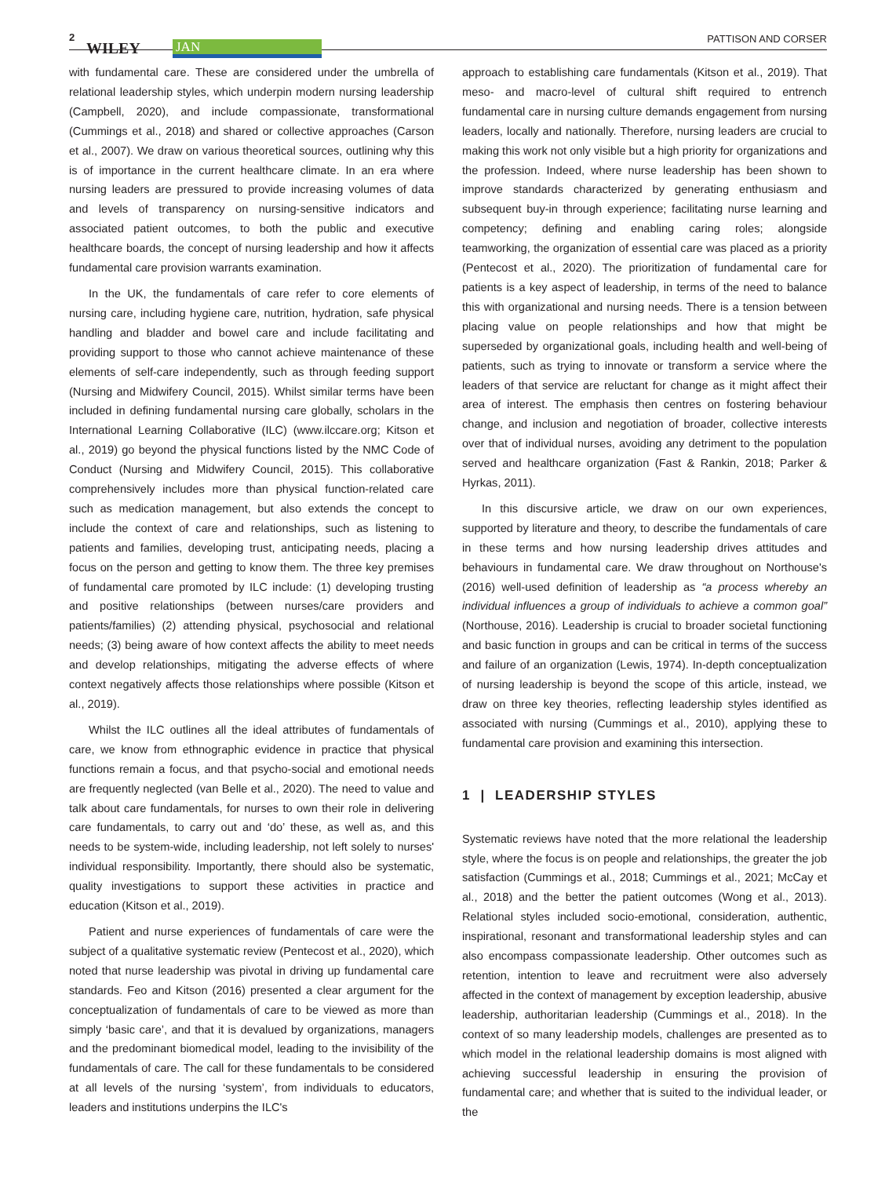2
WILEY JAN
PATTISON AND CORSER
with fundamental care. These are considered under the umbrella of relational leadership styles, which underpin modern nursing leadership (Campbell, 2020), and include compassionate, transformational (Cummings et al., 2018) and shared or collective approaches (Carson et al., 2007). We draw on various theoretical sources, outlining why this is of importance in the current healthcare climate. In an era where nursing leaders are pressured to provide increasing volumes of data and levels of transparency on nursing-sensitive indicators and associated patient outcomes, to both the public and executive healthcare boards, the concept of nursing leadership and how it affects fundamental care provision warrants examination.
In the UK, the fundamentals of care refer to core elements of nursing care, including hygiene care, nutrition, hydration, safe physical handling and bladder and bowel care and include facilitating and providing support to those who cannot achieve maintenance of these elements of self-care independently, such as through feeding support (Nursing and Midwifery Council, 2015). Whilst similar terms have been included in defining fundamental nursing care globally, scholars in the International Learning Collaborative (ILC) (www.ilccare.org; Kitson et al., 2019) go beyond the physical functions listed by the NMC Code of Conduct (Nursing and Midwifery Council, 2015). This collaborative comprehensively includes more than physical function-related care such as medication management, but also extends the concept to include the context of care and relationships, such as listening to patients and families, developing trust, anticipating needs, placing a focus on the person and getting to know them. The three key premises of fundamental care promoted by ILC include: (1) developing trusting and positive relationships (between nurses/care providers and patients/families) (2) attending physical, psychosocial and relational needs; (3) being aware of how context affects the ability to meet needs and develop relationships, mitigating the adverse effects of where context negatively affects those relationships where possible (Kitson et al., 2019).
Whilst the ILC outlines all the ideal attributes of fundamentals of care, we know from ethnographic evidence in practice that physical functions remain a focus, and that psycho-social and emotional needs are frequently neglected (van Belle et al., 2020). The need to value and talk about care fundamentals, for nurses to own their role in delivering care fundamentals, to carry out and ‘do’ these, as well as, and this needs to be system-wide, including leadership, not left solely to nurses' individual responsibility. Importantly, there should also be systematic, quality investigations to support these activities in practice and education (Kitson et al., 2019).
Patient and nurse experiences of fundamentals of care were the subject of a qualitative systematic review (Pentecost et al., 2020), which noted that nurse leadership was pivotal in driving up fundamental care standards. Feo and Kitson (2016) presented a clear argument for the conceptualization of fundamentals of care to be viewed as more than simply ‘basic care’, and that it is devalued by organizations, managers and the predominant biomedical model, leading to the invisibility of the fundamentals of care. The call for these fundamentals to be considered at all levels of the nursing ‘system’, from individuals to educators, leaders and institutions underpins the ILC's
approach to establishing care fundamentals (Kitson et al., 2019). That meso- and macro-level of cultural shift required to entrench fundamental care in nursing culture demands engagement from nursing leaders, locally and nationally. Therefore, nursing leaders are crucial to making this work not only visible but a high priority for organizations and the profession. Indeed, where nurse leadership has been shown to improve standards characterized by generating enthusiasm and subsequent buy-in through experience; facilitating nurse learning and competency; defining and enabling caring roles; alongside teamworking, the organization of essential care was placed as a priority (Pentecost et al., 2020). The prioritization of fundamental care for patients is a key aspect of leadership, in terms of the need to balance this with organizational and nursing needs. There is a tension between placing value on people relationships and how that might be superseded by organizational goals, including health and well-being of patients, such as trying to innovate or transform a service where the leaders of that service are reluctant for change as it might affect their area of interest. The emphasis then centres on fostering behaviour change, and inclusion and negotiation of broader, collective interests over that of individual nurses, avoiding any detriment to the population served and healthcare organization (Fast & Rankin, 2018; Parker & Hyrkas, 2011).
In this discursive article, we draw on our own experiences, supported by literature and theory, to describe the fundamentals of care in these terms and how nursing leadership drives attitudes and behaviours in fundamental care. We draw throughout on Northouse's (2016) well-used definition of leadership as “a process whereby an individual influences a group of individuals to achieve a common goal” (Northouse, 2016). Leadership is crucial to broader societal functioning and basic function in groups and can be critical in terms of the success and failure of an organization (Lewis, 1974). In-depth conceptualization of nursing leadership is beyond the scope of this article, instead, we draw on three key theories, reflecting leadership styles identified as associated with nursing (Cummings et al., 2010), applying these to fundamental care provision and examining this intersection.
1 | LEADERSHIP STYLES
Systematic reviews have noted that the more relational the leadership style, where the focus is on people and relationships, the greater the job satisfaction (Cummings et al., 2018; Cummings et al., 2021; McCay et al., 2018) and the better the patient outcomes (Wong et al., 2013). Relational styles included socio-emotional, consideration, authentic, inspirational, resonant and transformational leadership styles and can also encompass compassionate leadership. Other outcomes such as retention, intention to leave and recruitment were also adversely affected in the context of management by exception leadership, abusive leadership, authoritarian leadership (Cummings et al., 2018). In the context of so many leadership models, challenges are presented as to which model in the relational leadership domains is most aligned with achieving successful leadership in ensuring the provision of fundamental care; and whether that is suited to the individual leader, or the